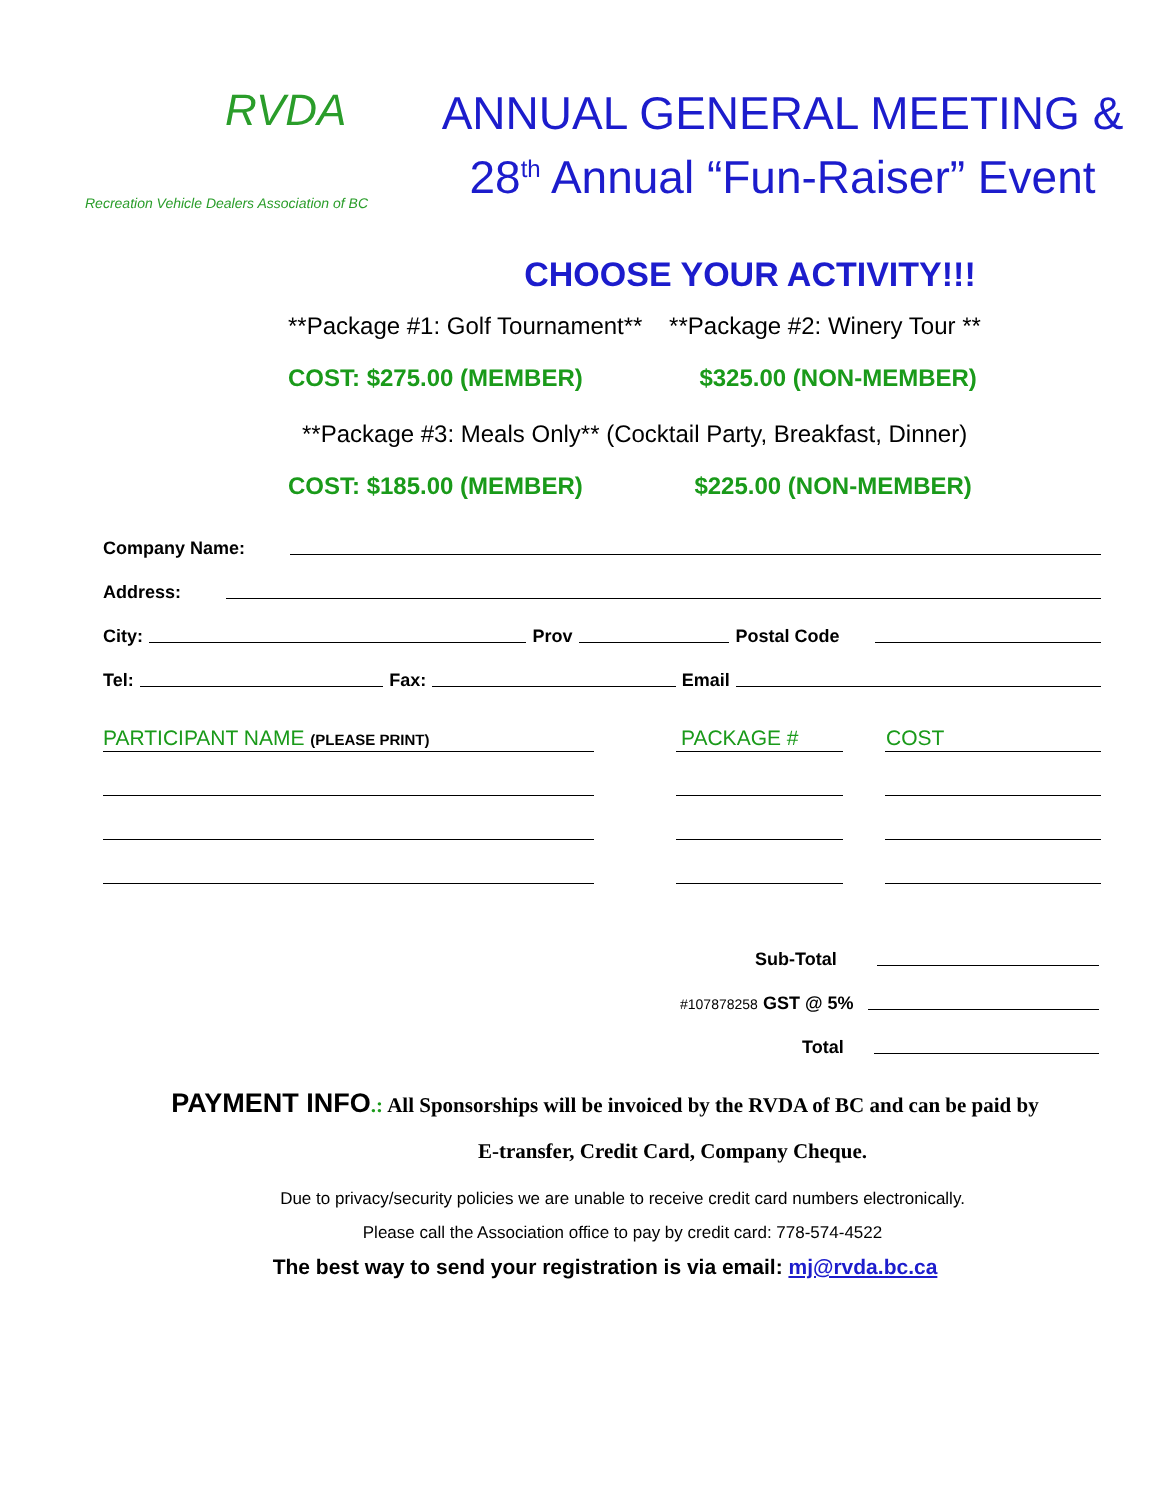RVDA
Recreation Vehicle Dealers Association of BC
ANNUAL GENERAL MEETING &
28<sup>th</sup> Annual “Fun-Raiser” Event
CHOOSE YOUR ACTIVITY!!!
**Package #1: Golf Tournament** **Package #2: Winery Tour **
COST: $275.00 (MEMBER) $325.00 (NON-MEMBER)
**Package #3: Meals Only** (Cocktail Party, Breakfast, Dinner)
COST: $185.00 (MEMBER) $225.00 (NON-MEMBER)
Company Name:
Address:
City: Prov Postal Code
Tel: Fax: Email
PARTICIPANT NAME (PLEASE PRINT)
PACKAGE # COST
Sub-Total
#107878258 GST @ 5%
Total
PAYMENT INFO.: All Sponsorships will be invoiced by the RVDA of BC and can be paid by
E-transfer, Credit Card, Company Cheque.
Due to privacy/security policies we are unable to receive credit card numbers electronically.
Please call the Association office to pay by credit card: 778-574-4522
The best way to send your registration is via email: mj@rvda.bc.ca